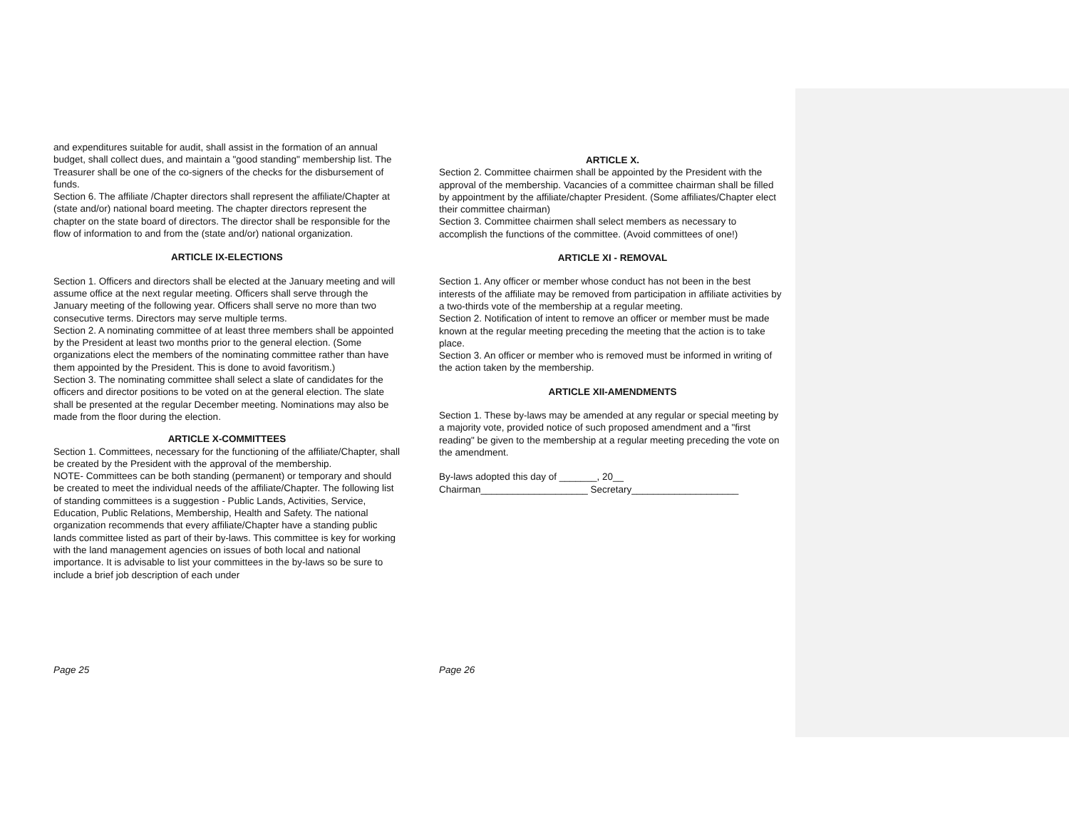and expenditures suitable for audit, shall assist in the formation of an annual budget, shall collect dues, and maintain a "good standing" membership list. The Treasurer shall be one of the co-signers of the checks for the disbursement of funds.
Section 6. The affiliate /Chapter directors shall represent the affiliate/Chapter at (state and/or) national board meeting. The chapter directors represent the chapter on the state board of directors. The director shall be responsible for the flow of information to and from the (state and/or) national organization.
ARTICLE IX-ELECTIONS
Section 1. Officers and directors shall be elected at the January meeting and will assume office at the next regular meeting. Officers shall serve through the January meeting of the following year. Officers shall serve no more than two consecutive terms. Directors may serve multiple terms.
Section 2. A nominating committee of at least three members shall be appointed by the President at least two months prior to the general election. (Some organizations elect the members of the nominating committee rather than have them appointed by the President. This is done to avoid favoritism.)
Section 3. The nominating committee shall select a slate of candidates for the officers and director positions to be voted on at the general election. The slate shall be presented at the regular December meeting. Nominations may also be made from the floor during the election.
ARTICLE X-COMMITTEES
Section 1. Committees, necessary for the functioning of the affiliate/Chapter, shall be created by the President with the approval of the membership.
NOTE- Committees can be both standing (permanent) or temporary and should be created to meet the individual needs of the affiliate/Chapter. The following list of standing committees is a suggestion - Public Lands, Activities, Service, Education, Public Relations, Membership, Health and Safety. The national organization recommends that every affiliate/Chapter have a standing public lands committee listed as part of their by-laws. This committee is key for working with the land management agencies on issues of both local and national importance. It is advisable to list your committees in the by-laws so be sure to include a brief job description of each under
Page 25
ARTICLE X.
Section 2. Committee chairmen shall be appointed by the President with the approval of the membership. Vacancies of a committee chairman shall be filled by appointment by the affiliate/chapter President. (Some affiliates/Chapter elect their committee chairman)
Section 3. Committee chairmen shall select members as necessary to accomplish the functions of the committee. (Avoid committees of one!)
ARTICLE XI - REMOVAL
Section 1. Any officer or member whose conduct has not been in the best interests of the affiliate may be removed from participation in affiliate activities by a two-thirds vote of the membership at a regular meeting.
Section 2. Notification of intent to remove an officer or member must be made known at the regular meeting preceding the meeting that the action is to take place.
Section 3. An officer or member who is removed must be informed in writing of the action taken by the membership.
ARTICLE XII-AMENDMENTS
Section 1. These by-laws may be amended at any regular or special meeting by a majority vote, provided notice of such proposed amendment and a "first reading" be given to the membership at a regular meeting preceding the vote on the amendment.
By-laws adopted this day of _______, 20__
Chairman____________________ Secretary____________________
Page 26